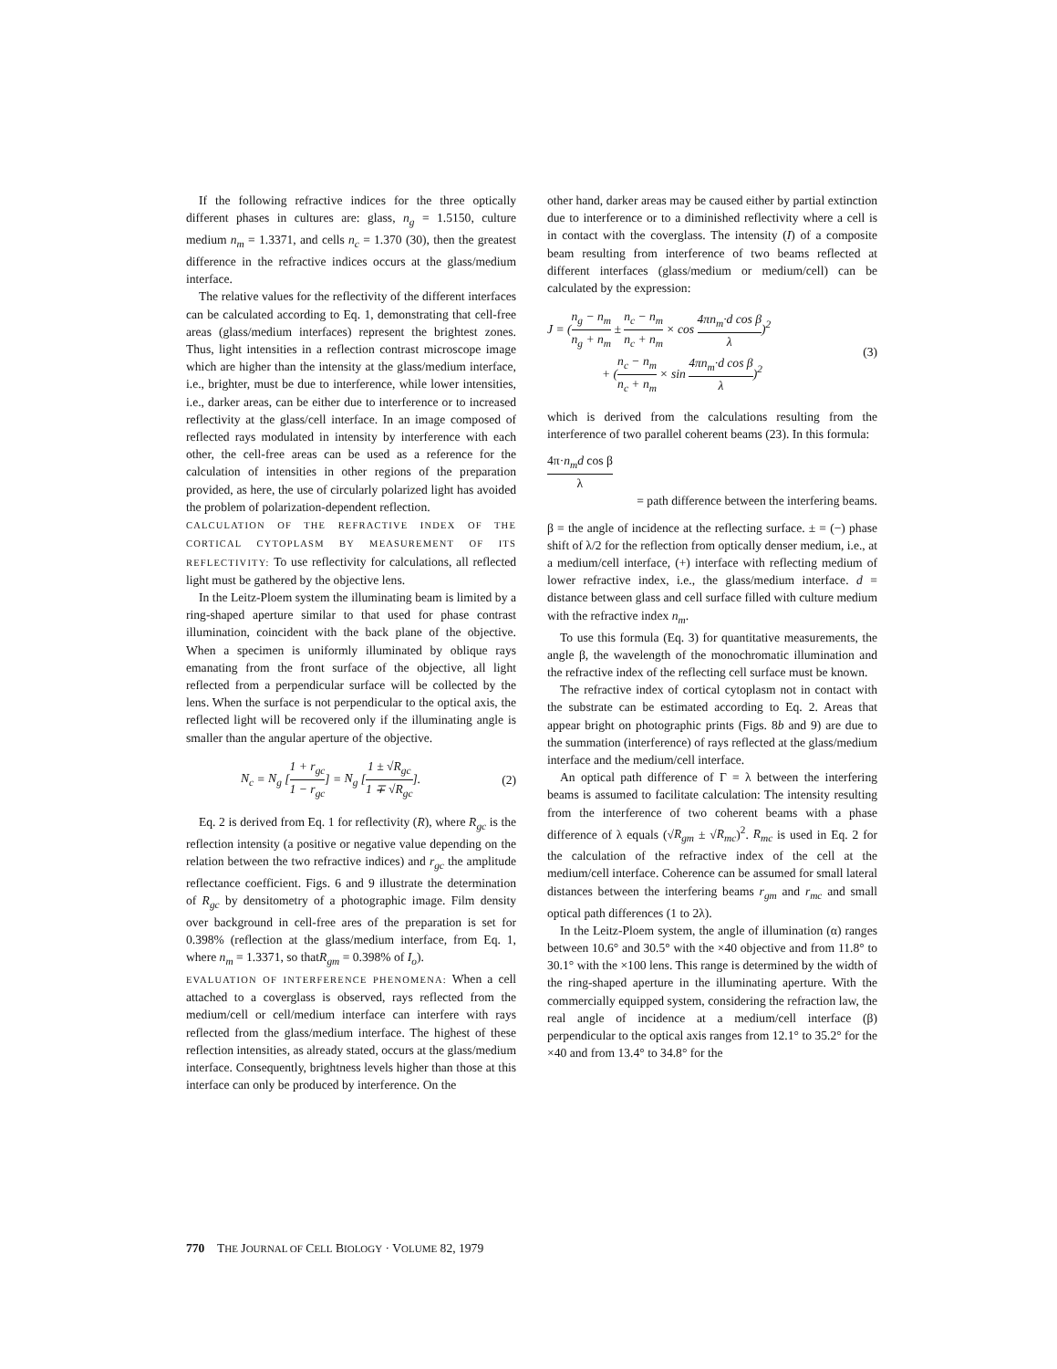If the following refractive indices for the three optically different phases in cultures are: glass, n<sub>g</sub> = 1.5150, culture medium n<sub>m</sub> = 1.3371, and cells n<sub>c</sub> = 1.370 (30), then the greatest difference in the refractive indices occurs at the glass/medium interface.
The relative values for the reflectivity of the different interfaces can be calculated according to Eq. 1, demonstrating that cell-free areas (glass/medium interfaces) represent the brightest zones. Thus, light intensities in a reflection contrast microscope image which are higher than the intensity at the glass/medium interface, i.e., brighter, must be due to interference, while lower intensities, i.e., darker areas, can be either due to interference or to increased reflectivity at the glass/cell interface. In an image composed of reflected rays modulated in intensity by interference with each other, the cell-free areas can be used as a reference for the calculation of intensities in other regions of the preparation provided, as here, the use of circularly polarized light has avoided the problem of polarization-dependent reflection.
CALCULATION OF THE REFRACTIVE INDEX OF THE CORTICAL CYTOPLASM BY MEASUREMENT OF ITS REFLECTIVITY: To use reflectivity for calculations, all reflected light must be gathered by the objective lens.
In the Leitz-Ploem system the illuminating beam is limited by a ring-shaped aperture similar to that used for phase contrast illumination, coincident with the back plane of the objective. When a specimen is uniformly illuminated by oblique rays emanating from the front surface of the objective, all light reflected from a perpendicular surface will be collected by the lens. When the surface is not perpendicular to the optical axis, the reflected light will be recovered only if the illuminating angle is smaller than the angular aperture of the objective.
N<sub>c</sub> = N<sub>g</sub> [1 + r<sub>gc</sub> 1 − r<sub>gc</sub>] = N<sub>g</sub> [1 ± √R<sub>gc</sub> 1 ∓ √R<sub>gc</sub>]. (2)
Eq. 2 is derived from Eq. 1 for reflectivity (R), where R<sub>gc</sub> is the reflection intensity (a positive or negative value depending on the relation between the two refractive indices) and r<sub>gc</sub> the amplitude reflectance coefficient. Figs. 6 and 9 illustrate the determination of R<sub>gc</sub> by densitometry of a photographic image. Film density over background in cell-free ares of the preparation is set for 0.398% (reflection at the glass/medium interface, from Eq. 1, where n<sub>m</sub> = 1.3371, so thatR<sub>gm</sub> = 0.398% of I<sub>o</sub>).
EVALUATION OF INTERFERENCE PHENOMENA: When a cell attached to a coverglass is observed, rays reflected from the medium/cell or cell/medium interface can interfere with rays reflected from the glass/medium interface. The highest of these reflection intensities, as already stated, occurs at the glass/medium interface. Consequently, brightness levels higher than those at this interface can only be produced by interference. On the
other hand, darker areas may be caused either by partial extinction due to interference or to a diminished reflectivity where a cell is in contact with the coverglass. The intensity (I) of a composite beam resulting from interference of two beams reflected at different interfaces (glass/medium or medium/cell) can be calculated by the expression:
J = (n<sub>g</sub> − n<sub>m</sub> n<sub>g</sub> + n<sub>m</sub> ± n<sub>c</sub> − n<sub>m</sub> n<sub>c</sub> + n<sub>m</sub> × cos 4πn<sub>m</sub>·d cos β λ)<sup>2</sup>
+ (n<sub>c</sub> − n<sub>m</sub> n<sub>c</sub> + n<sub>m</sub> × sin 4πn<sub>m</sub>·d cos β λ)<sup>2</sup>
(3)
which is derived from the calculations resulting from the interference of two parallel coherent beams (23). In this formula:
4π·n<sub>m</sub>d cos β λ
= path difference between the interfering beams.
β = the angle of incidence at the reflecting surface. ± = (−) phase shift of λ/2 for the reflection from optically denser medium, i.e., at a medium/cell interface, (+) interface with reflecting medium of lower refractive index, i.e., the glass/medium interface. d = distance between glass and cell surface filled with culture medium with the refractive index n<sub>m</sub>.
To use this formula (Eq. 3) for quantitative measurements, the angle β, the wavelength of the monochromatic illumination and the refractive index of the reflecting cell surface must be known.
The refractive index of cortical cytoplasm not in contact with the substrate can be estimated according to Eq. 2. Areas that appear bright on photographic prints (Figs. 8b and 9) are due to the summation (interference) of rays reflected at the glass/medium interface and the medium/cell interface.
An optical path difference of Γ = λ between the interfering beams is assumed to facilitate calculation: The intensity resulting from the interference of two coherent beams with a phase difference of λ equals (√R<sub>gm</sub> ± √R<sub>mc</sub>)<sup>2</sup>. R<sub>mc</sub> is used in Eq. 2 for the calculation of the refractive index of the cell at the medium/cell interface. Coherence can be assumed for small lateral distances between the interfering beams r<sub>gm</sub> and r<sub>mc</sub> and small optical path differences (1 to 2λ).
In the Leitz-Ploem system, the angle of illumination (α) ranges between 10.6° and 30.5° with the ×40 objective and from 11.8° to 30.1° with the ×100 lens. This range is determined by the width of the ring-shaped aperture in the illuminating aperture. With the commercially equipped system, considering the refraction law, the real angle of incidence at a medium/cell interface (β) perpendicular to the optical axis ranges from 12.1° to 35.2° for the ×40 and from 13.4° to 34.8° for the
770 THE JOURNAL OF CELL BIOLOGY · VOLUME 82, 1979